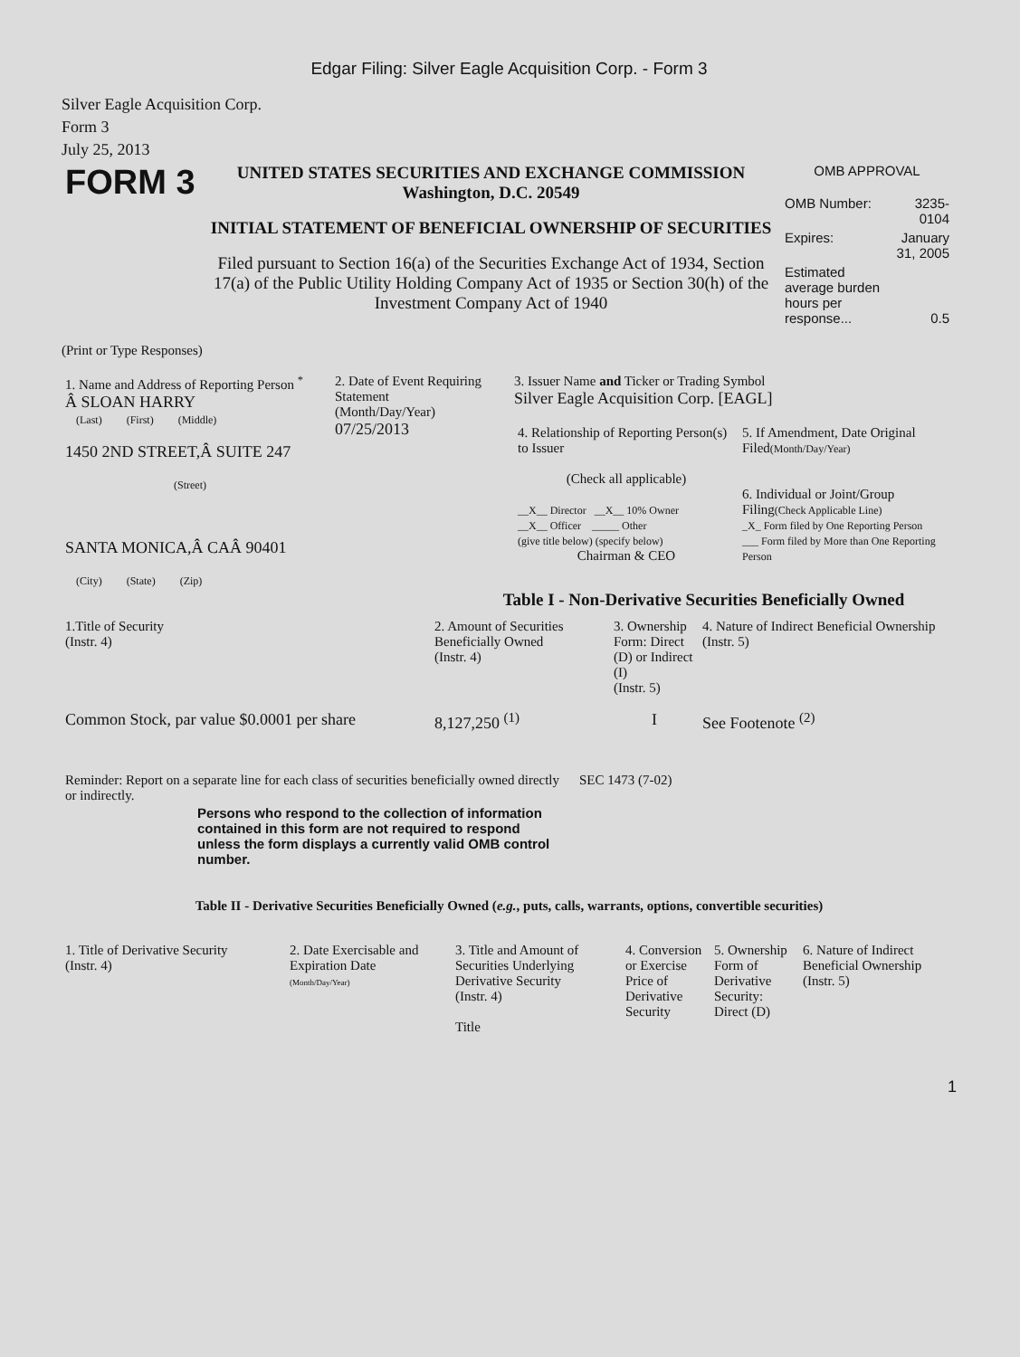Edgar Filing: Silver Eagle Acquisition Corp. - Form 3
Silver Eagle Acquisition Corp.
Form 3
July 25, 2013
| FORM 3 | UNITED STATES SECURITIES AND EXCHANGE COMMISSION Washington, D.C. 20549 INITIAL STATEMENT OF BENEFICIAL OWNERSHIP OF SECURITIES Filed pursuant to Section 16(a) of the Securities Exchange Act of 1934, Section 17(a) of the Public Utility Holding Company Act of 1935 or Section 30(h) of the Investment Company Act of 1940 | OMB APPROVAL / OMB Number: / 3235-0104 / / Expires: / January 31, 2005 / / Estimated average burden hours per response... / 0.5 / |
(Print or Type Responses)
| 1. Name and Address of Reporting Person <sup>*</sup> Â SLOAN HARRY (Last) (First) (Middle) 1450 2ND STREET,Â SUITE 247 (Street) SANTA MONICA,Â CAÂ 90401 (City) (State) (Zip) | 2. Date of Event Requiring Statement (Month/Day/Year) 07/25/2013 | 3. Issuer Name and Ticker or Trading Symbol Silver Eagle Acquisition Corp. [EAGL] / 4. Relationship of Reporting Person(s) to Issuer (Check all applicable) __X__ Director __X__ 10% Owner __X__ Officer _____ Other (give title below) (specify below) Chairman & CEO / 5. If Amendment, Date Original Filed (Month/Day/Year) 6. Individual or Joint/Group Filing (Check Applicable Line) _X_ Form filed by One Reporting Person ___ Form filed by More than One Reporting Person / |
Table I - Non-Derivative Securities Beneficially Owned
| 1.Title of Security (Instr. 4) | 2. Amount of Securities Beneficially Owned (Instr. 4) | 3. Ownership Form: Direct (D) or Indirect (I) (Instr. 5) | 4. Nature of Indirect Beneficial Ownership (Instr. 5) |
| --- | --- | --- | --- |
| Common Stock, par value $0.0001 per share | 8,127,250 <sup>(1)</sup> | I | See Footenote <sup>(2)</sup> |
| Reminder: Report on a separate line for each class of securities beneficially owned directly or indirectly. | SEC 1473 (7-02) |
Persons who respond to the collection of information contained in this form are not required to respond unless the form displays a currently valid OMB control number.
Table II - Derivative Securities Beneficially Owned (e.g., puts, calls, warrants, options, convertible securities)
| 1. Title of Derivative Security (Instr. 4) | 2. Date Exercisable and Expiration Date (Month/Day/Year) | 3. Title and Amount of Securities Underlying Derivative Security (Instr. 4) Title | 4. Conversion or Exercise Price of Derivative Security | 5. Ownership Form of Derivative Security: Direct (D) | 6. Nature of Indirect Beneficial Ownership (Instr. 5) |
| --- | --- | --- | --- | --- | --- |
1